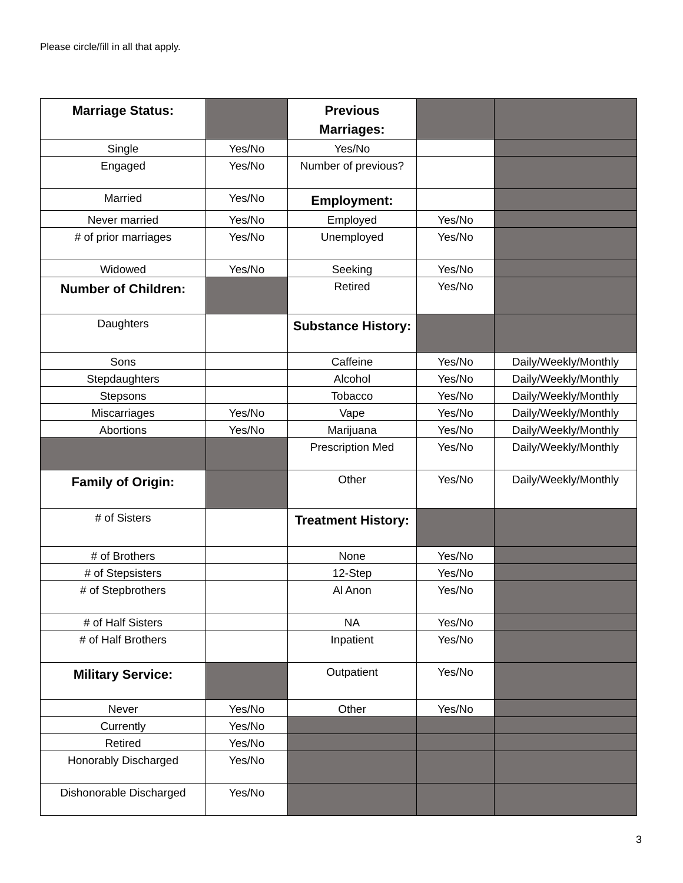Please circle/fill in all that apply.
| Marriage Status: | | Previous Marriages: | | |
| Single | Yes/No | Yes/No | | |
| Engaged | Yes/No | Number of previous? | | |
| Married | Yes/No | Employment: | | |
| Never married | Yes/No | Employed | Yes/No | |
| # of prior marriages | Yes/No | Unemployed | Yes/No | |
| Widowed | Yes/No | Seeking | Yes/No | |
| Number of Children: | | Retired | Yes/No | |
| Daughters | | Substance History: | | |
| Sons | | Caffeine | Yes/No | Daily/Weekly/Monthly |
| Stepdaughters | | Alcohol | Yes/No | Daily/Weekly/Monthly |
| Stepsons | | Tobacco | Yes/No | Daily/Weekly/Monthly |
| Miscarriages | Yes/No | Vape | Yes/No | Daily/Weekly/Monthly |
| Abortions | Yes/No | Marijuana | Yes/No | Daily/Weekly/Monthly |
| | | Prescription Med | Yes/No | Daily/Weekly/Monthly |
| Family of Origin: | | Other | Yes/No | Daily/Weekly/Monthly |
| # of Sisters | | Treatment History: | | |
| # of Brothers | | None | Yes/No | |
| # of Stepsisters | | 12-Step | Yes/No | |
| # of Stepbrothers | | Al Anon | Yes/No | |
| # of Half Sisters | | NA | Yes/No | |
| # of Half Brothers | | Inpatient | Yes/No | |
| Military Service: | | Outpatient | Yes/No | |
| Never | Yes/No | Other | Yes/No | |
| Currently | Yes/No | | | |
| Retired | Yes/No | | | |
| Honorably Discharged | Yes/No | | | |
| Dishonorable Discharged | Yes/No | | | |
3